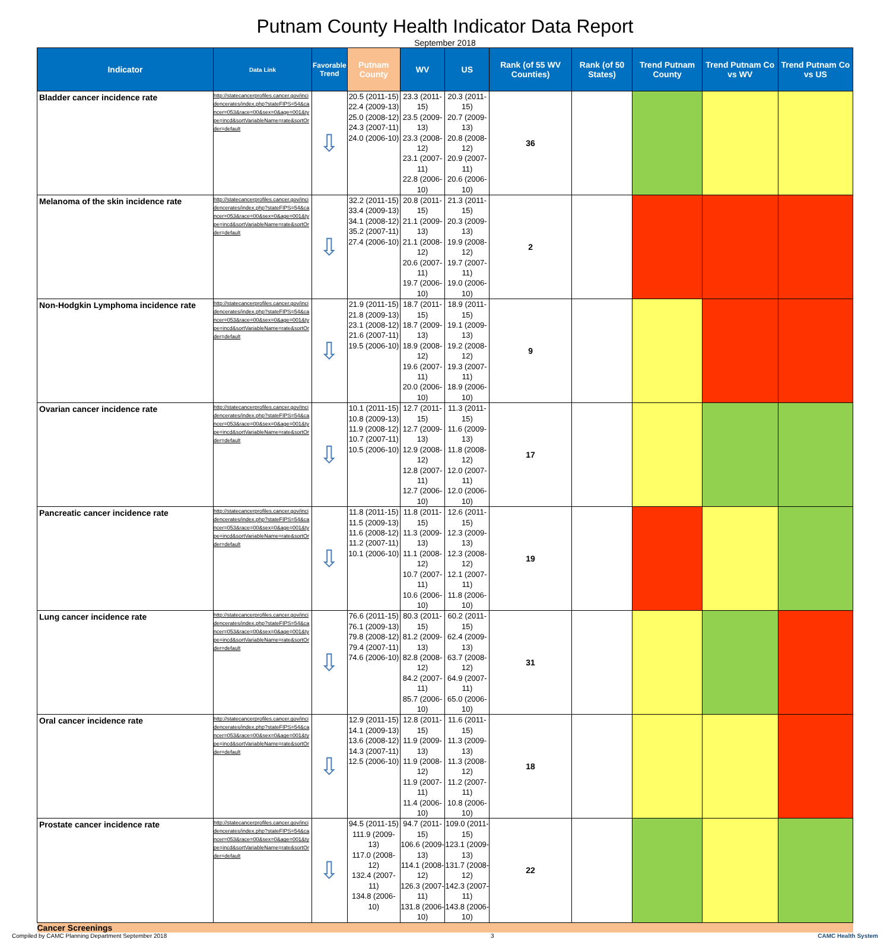Putnam County Health Indicator Data Report
September 2018
| Indicator | Data Link | Favorable Trend | Putnam County | WV | US | Rank (of 55 WV Counties) | Rank (of 50 States) | Trend Putnam County | Trend Putnam Co vs WV | Trend Putnam Co vs US |
| --- | --- | --- | --- | --- | --- | --- | --- | --- | --- | --- |
| Bladder cancer incidence rate | http://statecancerprofiles.cancer.gov/incidencerates/index.php?stateFIPS=54&cancer=053&race=00&sex=0&age=001&type=incd&sortVariableName=rate&sortOrder=default | ⇩ | 20.5 (2011-15) 22.4 (2009-13) 25.0 (2008-12) 24.3 (2007-11) 24.0 (2006-10) | 23.3 (2011-15) 23.5 (2009-13) 23.3 (2008-12) 23.1 (2007-11) 22.8 (2006-10) | 20.3 (2011-15) 20.7 (2009-13) 20.8 (2008-12) 20.9 (2007-11) 20.6 (2006-10) | 36 | | | | |
| Melanoma of the skin incidence rate | http://statecancerprofiles.cancer.gov/incidencerates/index.php?stateFIPS=54&cancer=053&race=00&sex=0&age=001&type=incd&sortVariableName=rate&sortOrder=default | ⇩ | 32.2 (2011-15) 33.4 (2009-13) 34.1 (2008-12) 35.2 (2007-11) 27.4 (2006-10) | 20.8 (2011-15) 21.1 (2009-13) 21.1 (2008-12) 20.6 (2007-11) 19.7 (2006-10) | 21.3 (2011-15) 20.3 (2009-13) 19.9 (2008-12) 19.7 (2007-11) 19.0 (2006-10) | 2 | | | | |
| Non-Hodgkin Lymphoma incidence rate | http://statecancerprofiles.cancer.gov/incidencerates/index.php?stateFIPS=54&cancer=053&race=00&sex=0&age=001&type=incd&sortVariableName=rate&sortOrder=default | ⇩ | 21.9 (2011-15) 21.8 (2009-13) 23.1 (2008-12) 21.6 (2007-11) 19.5 (2006-10) | 18.7 (2011-15) 18.7 (2009-13) 18.9 (2008-12) 19.6 (2007-11) 20.0 (2006-10) | 18.9 (2011-15) 19.1 (2009-13) 19.2 (2008-12) 19.3 (2007-11) 18.9 (2006-10) | 9 | | | | |
| Ovarian cancer incidence rate | http://statecancerprofiles.cancer.gov/incidencerates/index.php?stateFIPS=54&cancer=053&race=00&sex=0&age=001&type=incd&sortVariableName=rate&sortOrder=default | ⇩ | 10.1 (2011-15) 10.8 (2009-13) 11.9 (2008-12) 10.7 (2007-11) 10.5 (2006-10) | 12.7 (2011-15) 12.7 (2009-13) 12.9 (2008-12) 12.8 (2007-11) 12.7 (2006-10) | 11.3 (2011-15) 11.6 (2009-13) 11.8 (2008-12) 12.0 (2007-11) 12.0 (2006-10) | 17 | | | | |
| Pancreatic cancer incidence rate | http://statecancerprofiles.cancer.gov/incidencerates/index.php?stateFIPS=54&cancer=053&race=00&sex=0&age=001&type=incd&sortVariableName=rate&sortOrder=default | ⇩ | 11.8 (2011-15) 11.5 (2009-13) 11.6 (2008-12) 11.2 (2007-11) 10.1 (2006-10) | 11.8 (2011-15) 11.3 (2009-13) 11.1 (2008-12) 10.7 (2007-11) 10.6 (2006-10) | 12.6 (2011-15) 12.3 (2009-13) 12.3 (2008-12) 12.1 (2007-11) 11.8 (2006-10) | 19 | | | | |
| Lung cancer incidence rate | http://statecancerprofiles.cancer.gov/incidencerates/index.php?stateFIPS=54&cancer=053&race=00&sex=0&age=001&type=incd&sortVariableName=rate&sortOrder=default | ⇩ | 76.6 (2011-15) 76.1 (2009-13) 79.8 (2008-12) 79.4 (2007-11) 74.6 (2006-10) | 80.3 (2011-15) 81.2 (2009-13) 82.8 (2008-12) 84.2 (2007-11) 85.7 (2006-10) | 60.2 (2011-15) 62.4 (2009-13) 63.7 (2008-12) 64.9 (2007-11) 65.0 (2006-10) | 31 | | | | |
| Oral cancer incidence rate | http://statecancerprofiles.cancer.gov/incidencerates/index.php?stateFIPS=54&cancer=053&race=00&sex=0&age=001&type=incd&sortVariableName=rate&sortOrder=default | ⇩ | 12.9 (2011-15) 14.1 (2009-13) 13.6 (2008-12) 14.3 (2007-11) 12.5 (2006-10) | 12.8 (2011-15) 11.9 (2009-13) 11.9 (2008-12) 11.9 (2007-11) 11.4 (2006-10) | 11.6 (2011-15) 11.3 (2009-13) 11.3 (2008-12) 11.2 (2007-11) 10.8 (2006-10) | 18 | | | | |
| Prostate cancer incidence rate | http://statecancerprofiles.cancer.gov/incidencerates/index.php?stateFIPS=54&cancer=053&race=00&sex=0&age=001&type=incd&sortVariableName=rate&sortOrder=default | ⇩ | 94.5 (2011-15) 111.9 (2009-13) 117.0 (2008-12) 132.4 (2007-11) 134.8 (2006-10) | 94.7 (2011-15) 106.6 (2009-13) 114.1 (2008-12) 126.3 (2007-11) 131.8 (2006-10) | 109.0 (2011-15) 123.1 (2009-13) 131.7 (2008-12) 142.3 (2007-11) 143.8 (2006-10) | 22 | | | | |
| Cancer Screenings | | | | | | | | | | |
Compiled by CAMC Planning Department September 2018 3 CAMC Health System